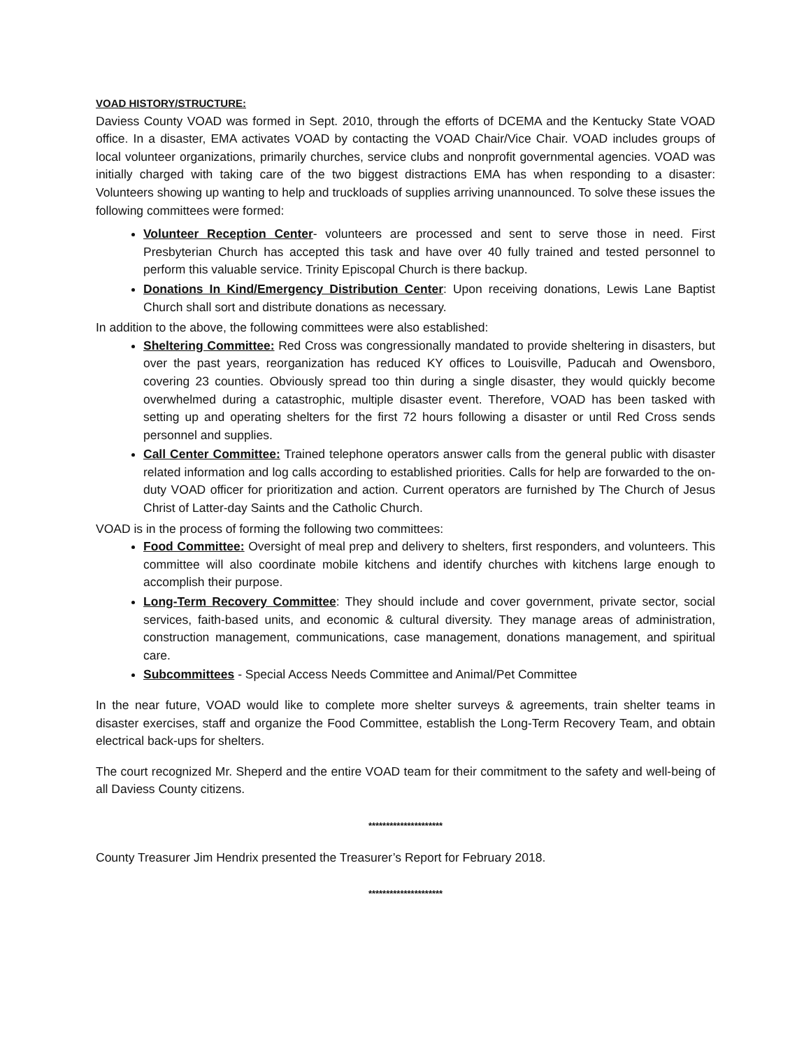VOAD HISTORY/STRUCTURE:
Daviess County VOAD was formed in Sept. 2010, through the efforts of DCEMA and the Kentucky State VOAD office. In a disaster, EMA activates VOAD by contacting the VOAD Chair/Vice Chair. VOAD includes groups of local volunteer organizations, primarily churches, service clubs and nonprofit governmental agencies. VOAD was initially charged with taking care of the two biggest distractions EMA has when responding to a disaster: Volunteers showing up wanting to help and truckloads of supplies arriving unannounced. To solve these issues the following committees were formed:
Volunteer Reception Center- volunteers are processed and sent to serve those in need. First Presbyterian Church has accepted this task and have over 40 fully trained and tested personnel to perform this valuable service. Trinity Episcopal Church is there backup.
Donations In Kind/Emergency Distribution Center: Upon receiving donations, Lewis Lane Baptist Church shall sort and distribute donations as necessary.
In addition to the above, the following committees were also established:
Sheltering Committee: Red Cross was congressionally mandated to provide sheltering in disasters, but over the past years, reorganization has reduced KY offices to Louisville, Paducah and Owensboro, covering 23 counties. Obviously spread too thin during a single disaster, they would quickly become overwhelmed during a catastrophic, multiple disaster event. Therefore, VOAD has been tasked with setting up and operating shelters for the first 72 hours following a disaster or until Red Cross sends personnel and supplies.
Call Center Committee: Trained telephone operators answer calls from the general public with disaster related information and log calls according to established priorities. Calls for help are forwarded to the on-duty VOAD officer for prioritization and action. Current operators are furnished by The Church of Jesus Christ of Latter-day Saints and the Catholic Church.
VOAD is in the process of forming the following two committees:
Food Committee: Oversight of meal prep and delivery to shelters, first responders, and volunteers. This committee will also coordinate mobile kitchens and identify churches with kitchens large enough to accomplish their purpose.
Long-Term Recovery Committee: They should include and cover government, private sector, social services, faith-based units, and economic & cultural diversity. They manage areas of administration, construction management, communications, case management, donations management, and spiritual care.
Subcommittees - Special Access Needs Committee and Animal/Pet Committee
In the near future, VOAD would like to complete more shelter surveys & agreements, train shelter teams in disaster exercises, staff and organize the Food Committee, establish the Long-Term Recovery Team, and obtain electrical back-ups for shelters.
The court recognized Mr. Sheperd and the entire VOAD team for their commitment to the safety and well-being of all Daviess County citizens.
*********************
County Treasurer Jim Hendrix presented the Treasurer’s Report for February 2018.
*********************